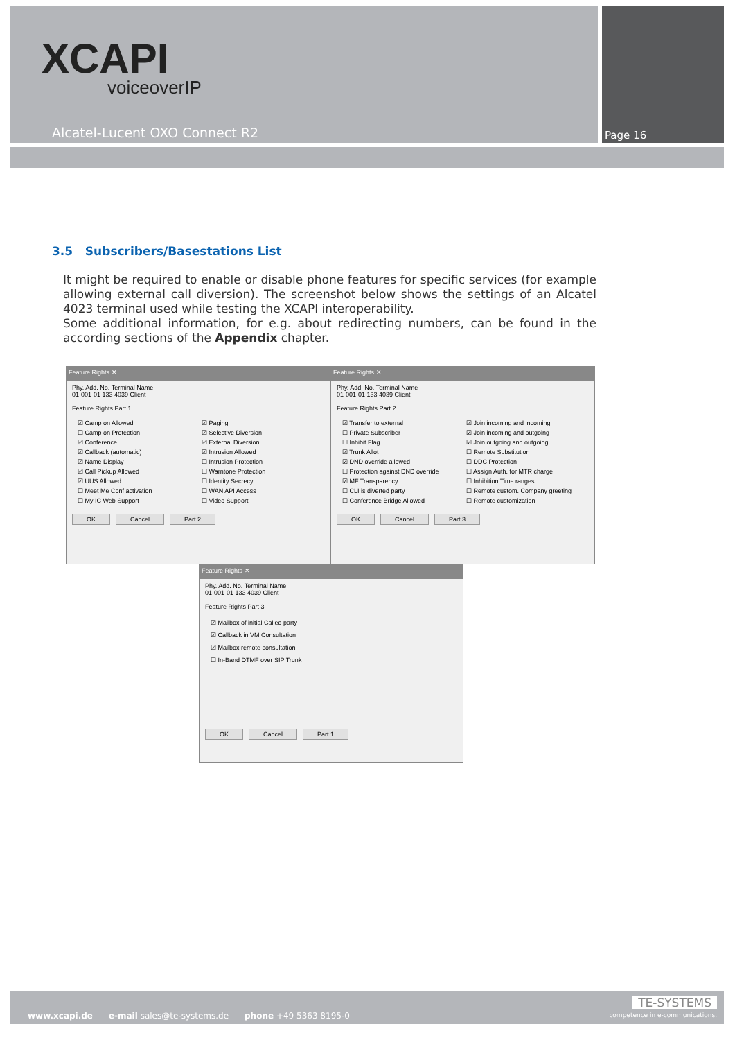XCAPI
voiceoverIP
Alcatel-Lucent OXO Connect R2 Page 16
3.5 Subscribers/Basestations List
It might be required to enable or disable phone features for specific services (for example allowing external call diversion). The screenshot below shows the settings of an Alcatel 4023 terminal used while testing the XCAPI interoperability.
Some additional information, for e.g. about redirecting numbers, can be found in the according sections of the Appendix chapter.
Feature Rights ✕
Phy. Add. No. Terminal Name
01-001-01 133 4039 Client
Feature Rights Part 1
☑ Camp on Allowed ☑ Paging ☐ Camp on Protection ☑ Selective Diversion ☑ Conference ☑ External Diversion ☑ Callback (automatic) ☑ Intrusion Allowed ☑ Name Display ☐ Intrusion Protection ☑ Call Pickup Allowed ☐ Warntone Protection ☑ UUS Allowed ☐ Identity Secrecy ☐ Meet Me Conf activation ☐ WAN API Access ☐ My IC Web Support ☐ Video Support
OK Cancel Part 2
Feature Rights ✕
Phy. Add. No. Terminal Name
01-001-01 133 4039 Client
Feature Rights Part 2
☑ Transfer to external ☑ Join incoming and incoming ☐ Private Subscriber ☑ Join incoming and outgoing ☐ Inhibit Flag ☑ Join outgoing and outgoing ☑ Trunk Allot ☐ Remote Substitution ☑ DND override allowed ☐ DDC Protection ☐ Protection against DND override ☐ Assign Auth. for MTR charge ☑ MF Transparency ☐ Inhibition Time ranges ☐ CLI is diverted party ☐ Remote custom. Company greeting ☐ Conference Bridge Allowed ☐ Remote customization
OK Cancel Part 3
Feature Rights ✕
Phy. Add. No. Terminal Name
01-001-01 133 4039 Client
Feature Rights Part 3
☑ Mailbox of initial Called party
☑ Callback in VM Consultation
☑ Mailbox remote consultation
☐ In-Band DTMF over SIP Trunk
OK Cancel Part 1
www.xcapi.de e-mail sales@te-systems.de phone +49 5363 8195-0
TE-SYSTEMS
competence in e-communications.